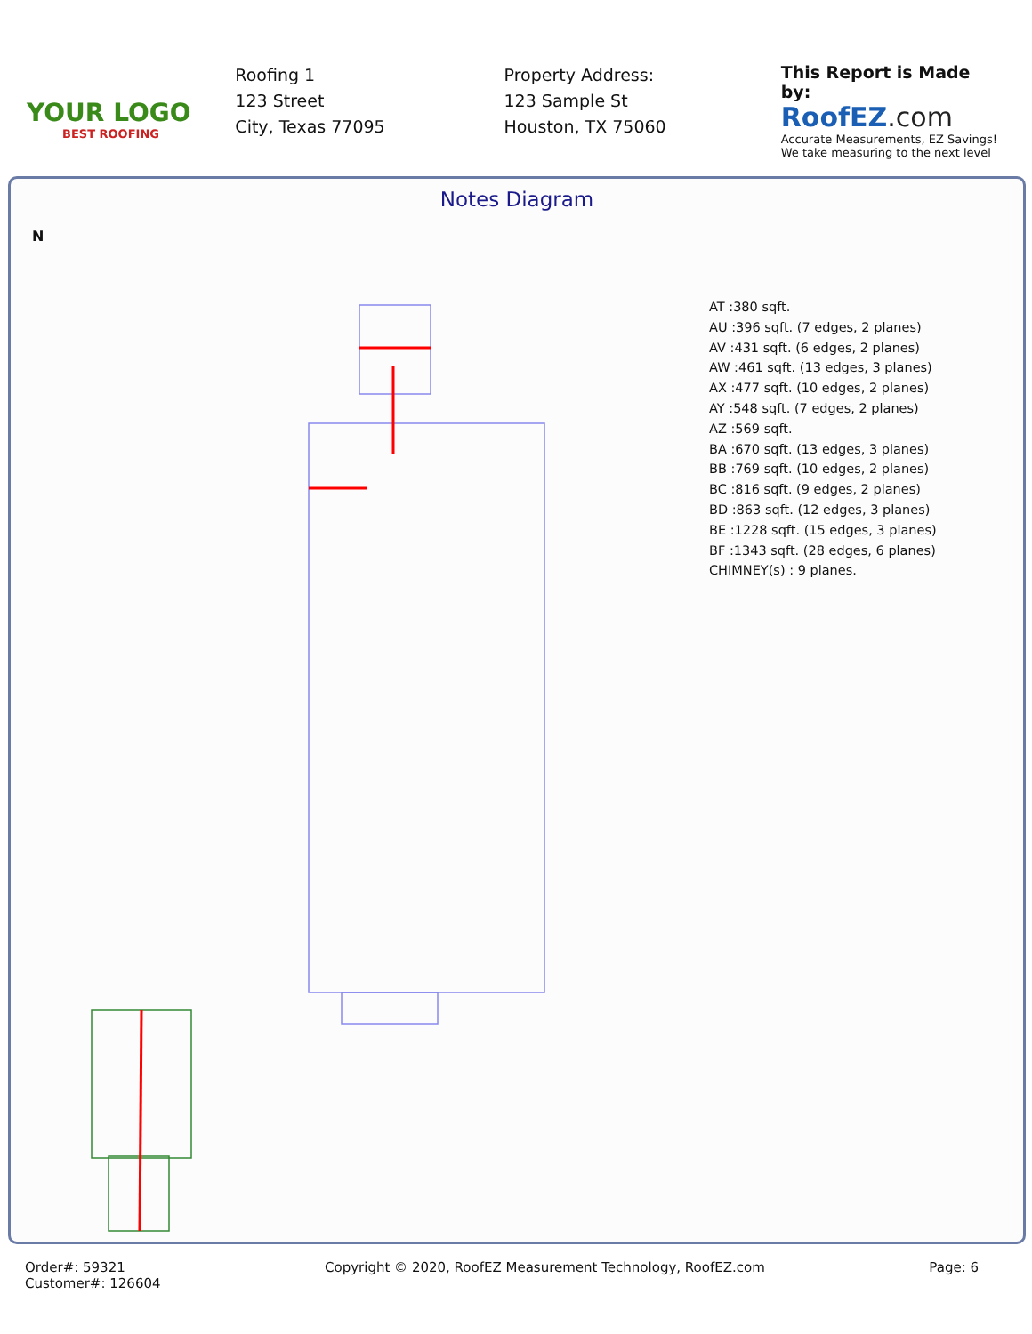YOUR LOGO
BEST ROOFING
Roofing 1
123 Street
City, Texas 77095
Property Address:
123 Sample St
Houston, TX 75060
This Report is Made by:
RoofEZ.com
Accurate Measurements, EZ Savings!
We take measuring to the next level
Notes Diagram
N
AT :380 sqft.
AU :396 sqft. (7 edges, 2 planes)
AV :431 sqft. (6 edges, 2 planes)
AW :461 sqft. (13 edges, 3 planes)
AX :477 sqft. (10 edges, 2 planes)
AY :548 sqft. (7 edges, 2 planes)
AZ :569 sqft.
BA :670 sqft. (13 edges, 3 planes)
BB :769 sqft. (10 edges, 2 planes)
BC :816 sqft. (9 edges, 2 planes)
BD :863 sqft. (12 edges, 3 planes)
BE :1228 sqft. (15 edges, 3 planes)
BF :1343 sqft. (28 edges, 6 planes)
CHIMNEY(s) : 9 planes.
Order#: 59321
Customer#: 126604
Copyright © 2020, RoofEZ Measurement Technology, RoofEZ.com
Page: 6